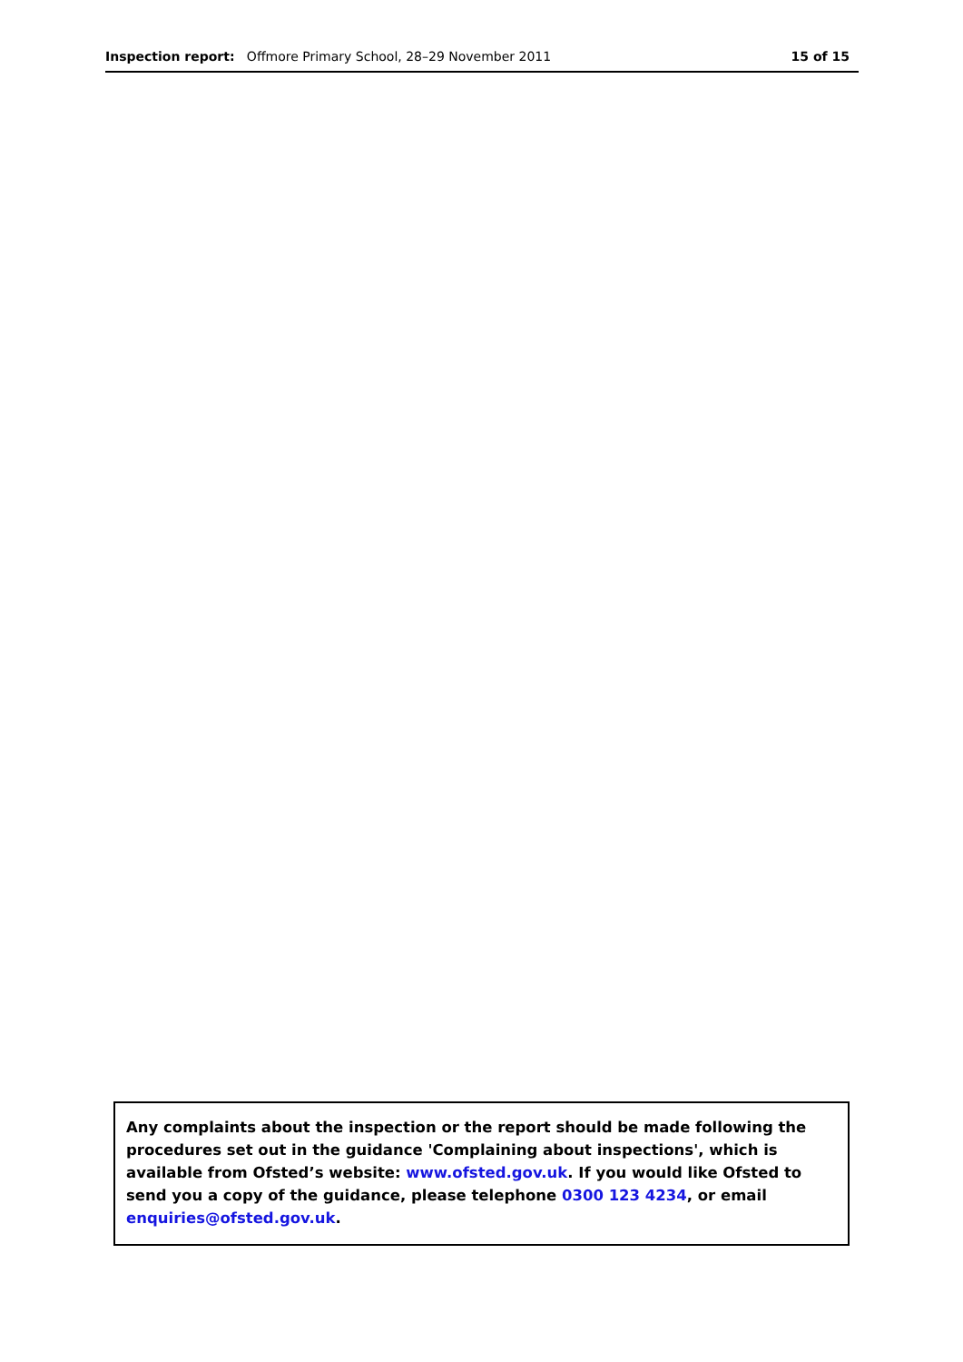Inspection report: Offmore Primary School, 28–29 November 2011 15 of 15
Any complaints about the inspection or the report should be made following the procedures set out in the guidance 'Complaining about inspections', which is available from Ofsted’s website: www.ofsted.gov.uk. If you would like Ofsted to send you a copy of the guidance, please telephone 0300 123 4234, or email enquiries@ofsted.gov.uk.